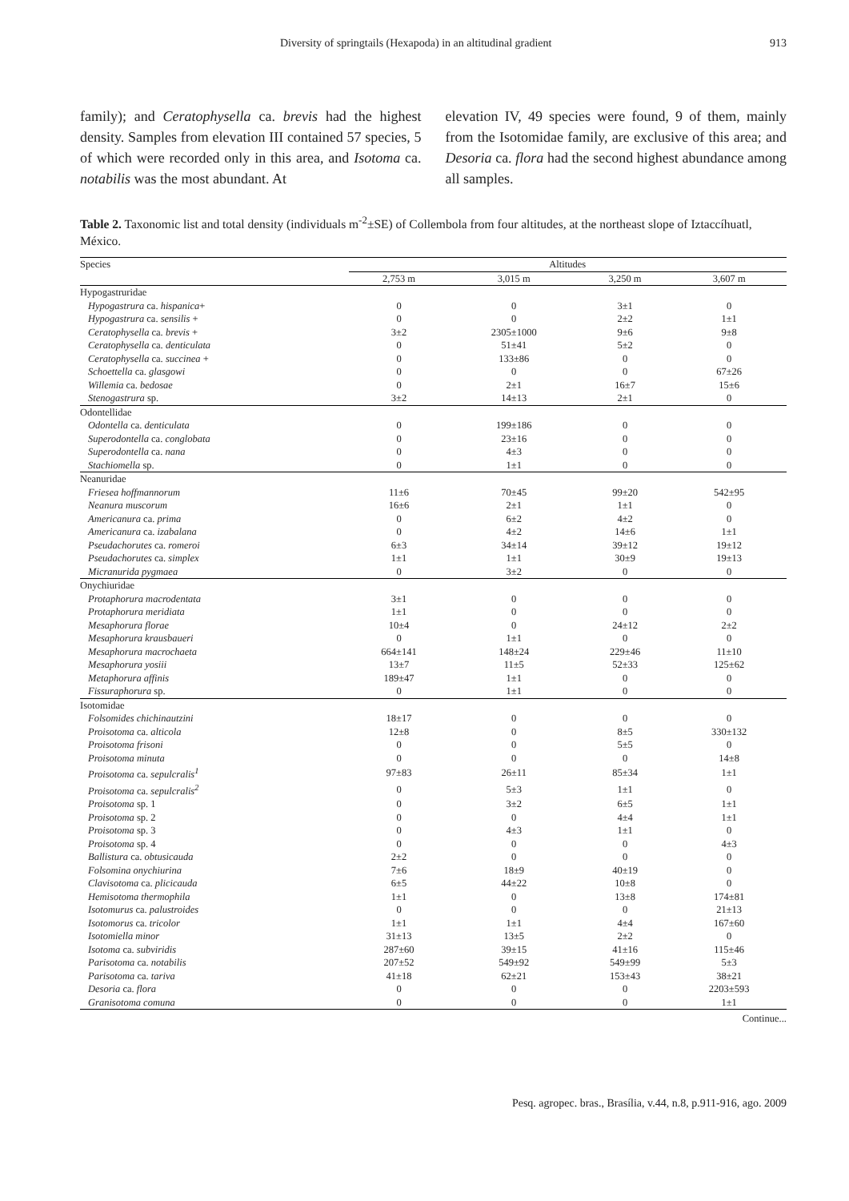Diversity of springtails (Hexapoda) in an altitudinal gradient 913
family); and Ceratophysella ca. brevis had the highest density. Samples from elevation III contained 57 species, 5 of which were recorded only in this area, and Isotoma ca. notabilis was the most abundant. At
elevation IV, 49 species were found, 9 of them, mainly from the Isotomidae family, are exclusive of this area; and Desoria ca. flora had the second highest abundance among all samples.
Table 2. Taxonomic list and total density (individuals m<sup>-2</sup>±SE) of Collembola from four altitudes, at the northeast slope of Iztaccíhuatl, México.
| Species | Altitudes | | | |
| --- | --- | --- | --- | --- |
| | 2,753 m | 3,015 m | 3,250 m | 3,607 m |
| Hypogastruridae | | | | |
| Hypogastrura ca. hispanica + | 0 | 0 | 3±1 | 0 |
| Hypogastrura ca. sensilis + | 0 | 0 | 2±2 | 1±1 |
| Ceratophysella ca. brevis + | 3±2 | 2305±1000 | 9±6 | 9±8 |
| Ceratophysella ca. denticulata | 0 | 51±41 | 5±2 | 0 |
| Ceratophysella ca. succinea + | 0 | 133±86 | 0 | 0 |
| Schoettella ca. glasgowi | 0 | 0 | 0 | 67±26 |
| Willemia ca. bedosae | 0 | 2±1 | 16±7 | 15±6 |
| Stenogastrura sp. | 3±2 | 14±13 | 2±1 | 0 |
| Odontellidae | | | | |
| Odontella ca. denticulata | 0 | 199±186 | 0 | 0 |
| Superodontella ca. conglobata | 0 | 23±16 | 0 | 0 |
| Superodontella ca. nana | 0 | 4±3 | 0 | 0 |
| Stachiomella sp. | 0 | 1±1 | 0 | 0 |
| Neanuridae | | | | |
| Friesea hoffmannorum | 11±6 | 70±45 | 99±20 | 542±95 |
| Neanura muscorum | 16±6 | 2±1 | 1±1 | 0 |
| Americanura ca. prima | 0 | 6±2 | 4±2 | 0 |
| Americanura ca. izabalana | 0 | 4±2 | 14±6 | 1±1 |
| Pseudachorutes ca. romeroi | 6±3 | 34±14 | 39±12 | 19±12 |
| Pseudachorutes ca. simplex | 1±1 | 1±1 | 30±9 | 19±13 |
| Micranurida pygmaea | 0 | 3±2 | 0 | 0 |
| Onychiuridae | | | | |
| Protaphorura macrodentata | 3±1 | 0 | 0 | 0 |
| Protaphorura meridiata | 1±1 | 0 | 0 | 0 |
| Mesaphorura florae | 10±4 | 0 | 24±12 | 2±2 |
| Mesaphorura krausbaueri | 0 | 1±1 | 0 | 0 |
| Mesaphorura macrochaeta | 664±141 | 148±24 | 229±46 | 11±10 |
| Mesaphorura yosiii | 13±7 | 11±5 | 52±33 | 125±62 |
| Metaphorura affinis | 189±47 | 1±1 | 0 | 0 |
| Fissuraphorura sp. | 0 | 1±1 | 0 | 0 |
| Isotomidae | | | | |
| Folsomides chichinautzini | 18±17 | 0 | 0 | 0 |
| Proisotoma ca. alticola | 12±8 | 0 | 8±5 | 330±132 |
| Proisotoma frisoni | 0 | 0 | 5±5 | 0 |
| Proisotoma minuta | 0 | 0 | 0 | 14±8 |
| Proisotoma ca. sepulcralis<sup>1</sup> | 97±83 | 26±11 | 85±34 | 1±1 |
| Proisotoma ca. sepulcralis<sup>2</sup> | 0 | 5±3 | 1±1 | 0 |
| Proisotoma sp. 1 | 0 | 3±2 | 6±5 | 1±1 |
| Proisotoma sp. 2 | 0 | 0 | 4±4 | 1±1 |
| Proisotoma sp. 3 | 0 | 4±3 | 1±1 | 0 |
| Proisotoma sp. 4 | 0 | 0 | 0 | 4±3 |
| Ballistura ca. obtusicauda | 2±2 | 0 | 0 | 0 |
| Folsomina onychiurina | 7±6 | 18±9 | 40±19 | 0 |
| Clavisotoma ca. plicicauda | 6±5 | 44±22 | 10±8 | 0 |
| Hemisotoma thermophila | 1±1 | 0 | 13±8 | 174±81 |
| Isotomurus ca. palustroides | 0 | 0 | 0 | 21±13 |
| Isotomorus ca. tricolor | 1±1 | 1±1 | 4±4 | 167±60 |
| Isotomiella minor | 31±13 | 13±5 | 2±2 | 0 |
| Isotoma ca. subviridis | 287±60 | 39±15 | 41±16 | 115±46 |
| Parisotoma ca. notabilis | 207±52 | 549±92 | 549±99 | 5±3 |
| Parisotoma ca. tariva | 41±18 | 62±21 | 153±43 | 38±21 |
| Desoria ca. flora | 0 | 0 | 0 | 2203±593 |
| Granisotoma comuna | 0 | 0 | 0 | 1±1 |
Continue...
Pesq. agropec. bras., Brasília, v.44, n.8, p.911-916, ago. 2009